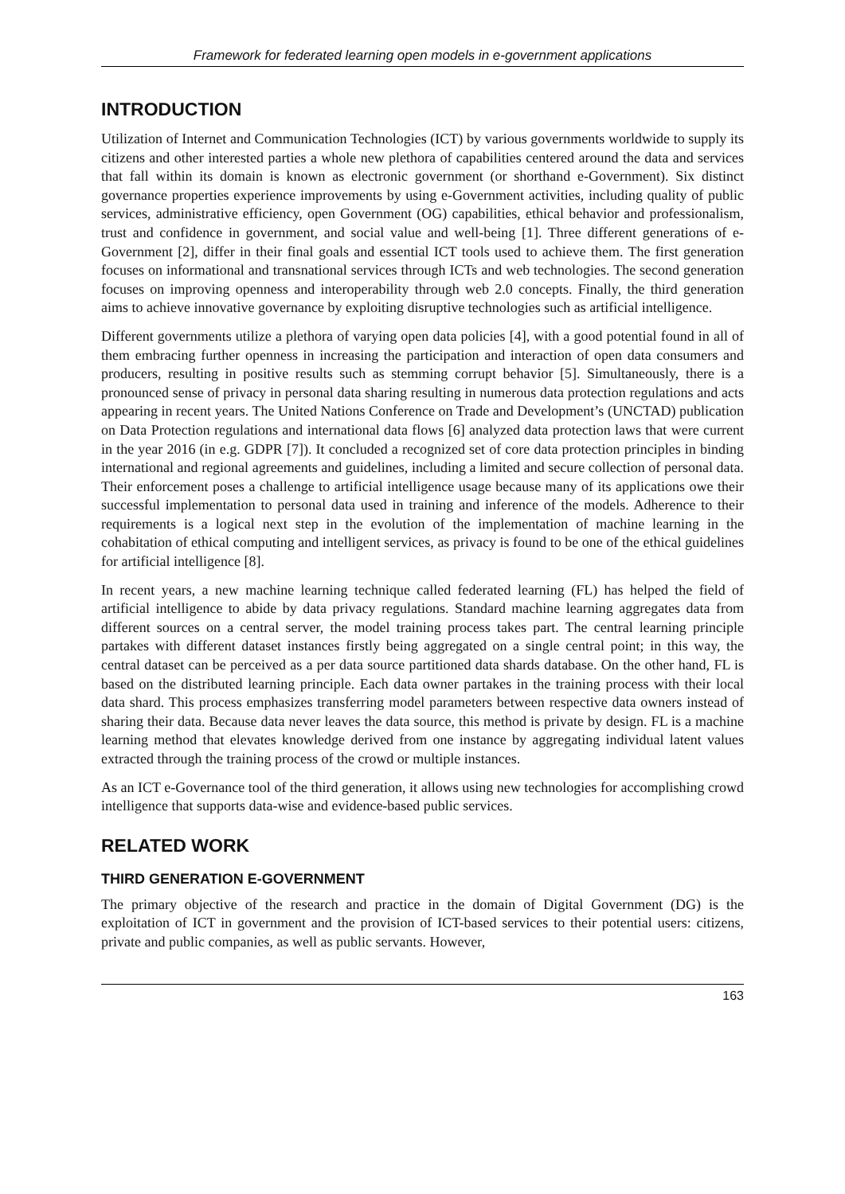Framework for federated learning open models in e-government applications
INTRODUCTION
Utilization of Internet and Communication Technologies (ICT) by various governments worldwide to supply its citizens and other interested parties a whole new plethora of capabilities centered around the data and services that fall within its domain is known as electronic government (or shorthand e-Government). Six distinct governance properties experience improvements by using e-Government activities, including quality of public services, administrative efficiency, open Government (OG) capabilities, ethical behavior and professionalism, trust and confidence in government, and social value and well-being [1]. Three different generations of e-Government [2], differ in their final goals and essential ICT tools used to achieve them. The first generation focuses on informational and transnational services through ICTs and web technologies. The second generation focuses on improving openness and interoperability through web 2.0 concepts. Finally, the third generation aims to achieve innovative governance by exploiting disruptive technologies such as artificial intelligence.
Different governments utilize a plethora of varying open data policies [4], with a good potential found in all of them embracing further openness in increasing the participation and interaction of open data consumers and producers, resulting in positive results such as stemming corrupt behavior [5]. Simultaneously, there is a pronounced sense of privacy in personal data sharing resulting in numerous data protection regulations and acts appearing in recent years. The United Nations Conference on Trade and Development’s (UNCTAD) publication on Data Protection regulations and international data flows [6] analyzed data protection laws that were current in the year 2016 (in e.g. GDPR [7]). It concluded a recognized set of core data protection principles in binding international and regional agreements and guidelines, including a limited and secure collection of personal data. Their enforcement poses a challenge to artificial intelligence usage because many of its applications owe their successful implementation to personal data used in training and inference of the models. Adherence to their requirements is a logical next step in the evolution of the implementation of machine learning in the cohabitation of ethical computing and intelligent services, as privacy is found to be one of the ethical guidelines for artificial intelligence [8].
In recent years, a new machine learning technique called federated learning (FL) has helped the field of artificial intelligence to abide by data privacy regulations. Standard machine learning aggregates data from different sources on a central server, the model training process takes part. The central learning principle partakes with different dataset instances firstly being aggregated on a single central point; in this way, the central dataset can be perceived as a per data source partitioned data shards database. On the other hand, FL is based on the distributed learning principle. Each data owner partakes in the training process with their local data shard. This process emphasizes transferring model parameters between respective data owners instead of sharing their data. Because data never leaves the data source, this method is private by design. FL is a machine learning method that elevates knowledge derived from one instance by aggregating individual latent values extracted through the training process of the crowd or multiple instances.
As an ICT e-Governance tool of the third generation, it allows using new technologies for accomplishing crowd intelligence that supports data-wise and evidence-based public services.
RELATED WORK
THIRD GENERATION E-GOVERNMENT
The primary objective of the research and practice in the domain of Digital Government (DG) is the exploitation of ICT in government and the provision of ICT-based services to their potential users: citizens, private and public companies, as well as public servants. However,
163